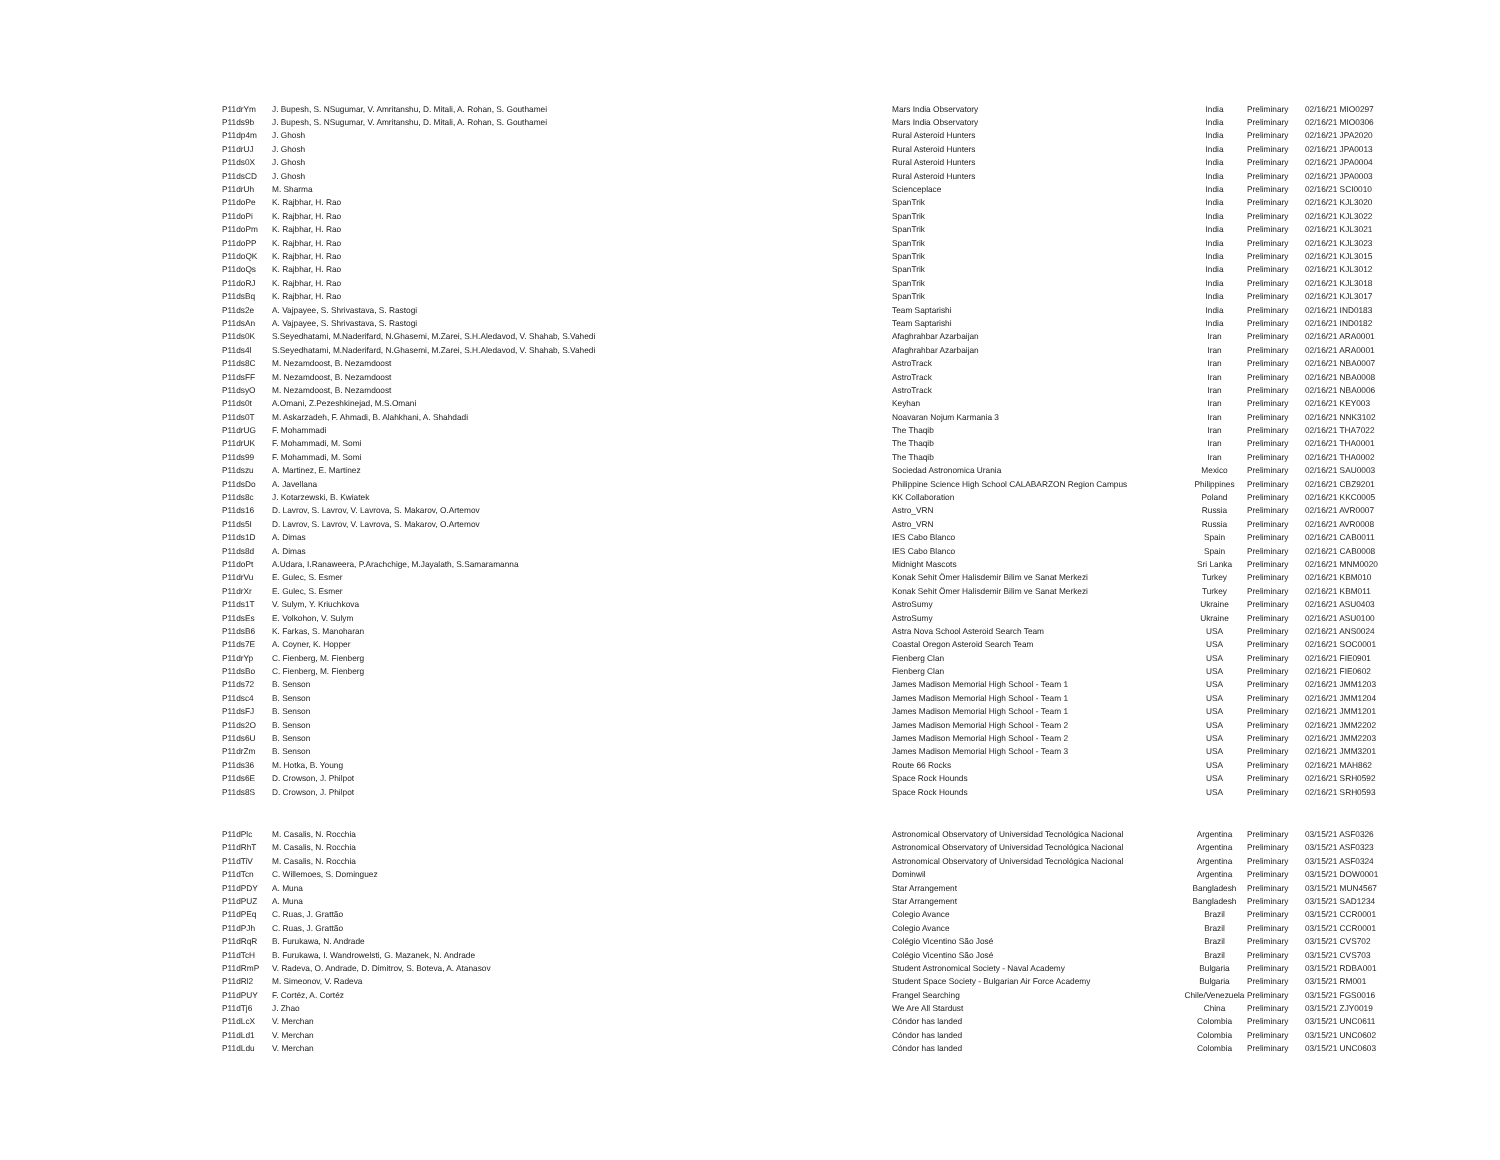| P11drYm | J. Bupesh, S. NSugumar, V. Amritanshu, D. Mitali, A. Rohan, S. Gouthamei | Mars India Observatory | India | Preliminary | 02/16/21 MIO0297 |
| P11ds9b | J. Bupesh, S. NSugumar, V. Amritanshu, D. Mitali, A. Rohan, S. Gouthamei | Mars India Observatory | India | Preliminary | 02/16/21 MIO0306 |
| P11dp4m | J. Ghosh | Rural Asteroid Hunters | India | Preliminary | 02/16/21 JPA2020 |
| P11drUJ | J. Ghosh | Rural Asteroid Hunters | India | Preliminary | 02/16/21 JPA0013 |
| P11ds0X | J. Ghosh | Rural Asteroid Hunters | India | Preliminary | 02/16/21 JPA0004 |
| P11dsCD | J. Ghosh | Rural Asteroid Hunters | India | Preliminary | 02/16/21 JPA0003 |
| P11drUh | M. Sharma | Scienceplace | India | Preliminary | 02/16/21 SCI0010 |
| P11doPe | K. Rajbhar, H. Rao | SpanTrik | India | Preliminary | 02/16/21 KJL3020 |
| P11doPi | K. Rajbhar, H. Rao | SpanTrik | India | Preliminary | 02/16/21 KJL3022 |
| P11doPm | K. Rajbhar, H. Rao | SpanTrik | India | Preliminary | 02/16/21 KJL3021 |
| P11doPP | K. Rajbhar, H. Rao | SpanTrik | India | Preliminary | 02/16/21 KJL3023 |
| P11doQK | K. Rajbhar, H. Rao | SpanTrik | India | Preliminary | 02/16/21 KJL3015 |
| P11doQs | K. Rajbhar, H. Rao | SpanTrik | India | Preliminary | 02/16/21 KJL3012 |
| P11doRJ | K. Rajbhar, H. Rao | SpanTrik | India | Preliminary | 02/16/21 KJL3018 |
| P11dsBq | K. Rajbhar, H. Rao | SpanTrik | India | Preliminary | 02/16/21 KJL3017 |
| P11ds2e | A. Vajpayee, S. Shrivastava, S. Rastogi | Team Saptarishi | India | Preliminary | 02/16/21 IND0183 |
| P11dsAn | A. Vajpayee, S. Shrivastava, S. Rastogi | Team Saptarishi | India | Preliminary | 02/16/21 IND0182 |
| P11ds0K | S.Seyedhatami, M.Naderifard, N.Ghasemi, M.Zarei, S.H.Aledavod, V. Shahab, S.Vahedi | Afaghrahbar Azarbaijan | Iran | Preliminary | 02/16/21 ARA0001 |
| P11ds4l | S.Seyedhatami, M.Naderifard, N.Ghasemi, M.Zarei, S.H.Aledavod, V. Shahab, S.Vahedi | Afaghrahbar Azarbaijan | Iran | Preliminary | 02/16/21 ARA0001 |
| P11ds8C | M. Nezamdoost, B. Nezamdoost | AstroTrack | Iran | Preliminary | 02/16/21 NBA0007 |
| P11dsFF | M. Nezamdoost, B. Nezamdoost | AstroTrack | Iran | Preliminary | 02/16/21 NBA0008 |
| P11dsyO | M. Nezamdoost, B. Nezamdoost | AstroTrack | Iran | Preliminary | 02/16/21 NBA0006 |
| P11ds0t | A.Omani, Z.Pezeshkinejad, M.S.Omani | Keyhan | Iran | Preliminary | 02/16/21 KEY003 |
| P11ds0T | M. Askarzadeh, F. Ahmadi, B. Alahkhani, A. Shahdadi | Noavaran Nojum Karmania 3 | Iran | Preliminary | 02/16/21 NNK3102 |
| P11drUG | F. Mohammadi | The Thaqib | Iran | Preliminary | 02/16/21 THA7022 |
| P11drUK | F. Mohammadi, M. Somi | The Thaqib | Iran | Preliminary | 02/16/21 THA0001 |
| P11ds99 | F. Mohammadi, M. Somi | The Thaqib | Iran | Preliminary | 02/16/21 THA0002 |
| P11dszu | A. Martinez, E. Martinez | Sociedad Astronomica Urania | Mexico | Preliminary | 02/16/21 SAU0003 |
| P11dsDo | A. Javellana | Philippine Science High School CALABARZON Region Campus | Philippines | Preliminary | 02/16/21 CBZ9201 |
| P11ds8c | J. Kotarzewski, B. Kwiatek | KK Collaboration | Poland | Preliminary | 02/16/21 KKC0005 |
| P11ds16 | D. Lavrov, S. Lavrov, V. Lavrova, S. Makarov, O.Artemov | Astro_VRN | Russia | Preliminary | 02/16/21 AVR0007 |
| P11ds5I | D. Lavrov, S. Lavrov, V. Lavrova, S. Makarov, O.Artemov | Astro_VRN | Russia | Preliminary | 02/16/21 AVR0008 |
| P11ds1D | A. Dimas | IES Cabo Blanco | Spain | Preliminary | 02/16/21 CAB0011 |
| P11ds8d | A. Dimas | IES Cabo Blanco | Spain | Preliminary | 02/16/21 CAB0008 |
| P11doPt | A.Udara, I.Ranaweera, P.Arachchige, M.Jayalath, S.Samaramanna | Midnight Mascots | Sri Lanka | Preliminary | 02/16/21 MNM0020 |
| P11drVu | E. Gulec, S. Esmer | Konak Sehit Ömer Halisdemir Bilim ve Sanat Merkezi | Turkey | Preliminary | 02/16/21 KBM010 |
| P11drXr | E. Gulec, S. Esmer | Konak Sehit Ömer Halisdemir Bilim ve Sanat Merkezi | Turkey | Preliminary | 02/16/21 KBM011 |
| P11ds1T | V. Sulym, Y. Kriuchkova | AstroSumy | Ukraine | Preliminary | 02/16/21 ASU0403 |
| P11dsEs | E. Volkohon, V. Sulym | AstroSumy | Ukraine | Preliminary | 02/16/21 ASU0100 |
| P11dsB6 | K. Farkas, S. Manoharan | Astra Nova School Asteroid Search Team | USA | Preliminary | 02/16/21 ANS0024 |
| P11ds7E | A. Coyner, K. Hopper | Coastal Oregon Asteroid Search Team | USA | Preliminary | 02/16/21 SOC0001 |
| P11drYp | C. Fienberg, M. Fienberg | Fienberg Clan | USA | Preliminary | 02/16/21 FIE0901 |
| P11dsBo | C. Fienberg, M. Fienberg | Fienberg Clan | USA | Preliminary | 02/16/21 FIE0602 |
| P11ds72 | B. Senson | James Madison Memorial High School - Team 1 | USA | Preliminary | 02/16/21 JMM1203 |
| P11dsc4 | B. Senson | James Madison Memorial High School - Team 1 | USA | Preliminary | 02/16/21 JMM1204 |
| P11dsFJ | B. Senson | James Madison Memorial High School - Team 1 | USA | Preliminary | 02/16/21 JMM1201 |
| P11ds2O | B. Senson | James Madison Memorial High School - Team 2 | USA | Preliminary | 02/16/21 JMM2202 |
| P11ds6U | B. Senson | James Madison Memorial High School - Team 2 | USA | Preliminary | 02/16/21 JMM2203 |
| P11drZm | B. Senson | James Madison Memorial High School - Team 3 | USA | Preliminary | 02/16/21 JMM3201 |
| P11ds36 | M. Hotka, B. Young | Route 66 Rocks | USA | Preliminary | 02/16/21 MAH862 |
| P11ds6E | D. Crowson, J. Philpot | Space Rock Hounds | USA | Preliminary | 02/16/21 SRH0592 |
| P11ds8S | D. Crowson, J. Philpot | Space Rock Hounds | USA | Preliminary | 02/16/21 SRH0593 |
| P11dPlc | M. Casalis, N. Rocchia | Astronomical Observatory of Universidad Tecnológica Nacional | Argentina | Preliminary | 03/15/21 ASF0326 |
| P11dRhT | M. Casalis, N. Rocchia | Astronomical Observatory of Universidad Tecnológica Nacional | Argentina | Preliminary | 03/15/21 ASF0323 |
| P11dTiV | M. Casalis, N. Rocchia | Astronomical Observatory of Universidad Tecnológica Nacional | Argentina | Preliminary | 03/15/21 ASF0324 |
| P11dTcn | C. Willemoes, S. Dominguez | Dominwil | Argentina | Preliminary | 03/15/21 DOW0001 |
| P11dPDY | A. Muna | Star Arrangement | Bangladesh | Preliminary | 03/15/21 MUN4567 |
| P11dPUZ | A. Muna | Star Arrangement | Bangladesh | Preliminary | 03/15/21 SAD1234 |
| P11dPEq | C. Ruas, J. Grattão | Colegio Avance | Brazil | Preliminary | 03/15/21 CCR0001 |
| P11dPJh | C. Ruas, J. Grattão | Colegio Avance | Brazil | Preliminary | 03/15/21 CCR0001 |
| P11dRqR | B. Furukawa, N. Andrade | Colégio Vicentino São José | Brazil | Preliminary | 03/15/21 CVS702 |
| P11dTcH | B. Furukawa, I. Wandrowelsti, G. Mazanek, N. Andrade | Colégio Vicentino São José | Brazil | Preliminary | 03/15/21 CVS703 |
| P11dRmP | V. Radeva, O. Andrade, D. Dimitrov, S. Boteva, A. Atanasov | Student Astronomical Society - Naval Academy | Bulgaria | Preliminary | 03/15/21 RDBA001 |
| P11dRl2 | M. Simeonov, V. Radeva | Student Space Society - Bulgarian Air Force Academy | Bulgaria | Preliminary | 03/15/21 RM001 |
| P11dPUY | F. Cortéz, A. Cortéz | Frangel Searching | Chile/Venezuela | Preliminary | 03/15/21 FGS0016 |
| P11dTj6 | J. Zhao | We Are All Stardust | China | Preliminary | 03/15/21 ZJY0019 |
| P11dLcX | V. Merchan | Cóndor has landed | Colombia | Preliminary | 03/15/21 UNC0611 |
| P11dLd1 | V. Merchan | Cóndor has landed | Colombia | Preliminary | 03/15/21 UNC0602 |
| P11dLdu | V. Merchan | Cóndor has landed | Colombia | Preliminary | 03/15/21 UNC0603 |